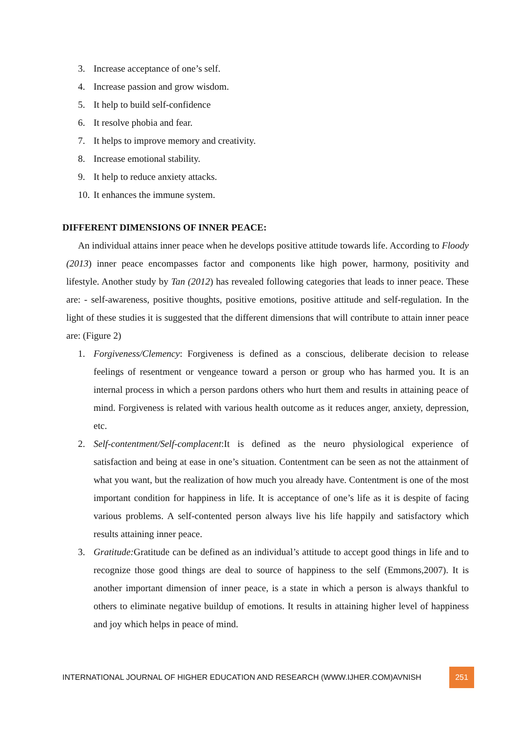3. Increase acceptance of one’s self.
4. Increase passion and grow wisdom.
5. It help to build self-confidence
6. It resolve phobia and fear.
7. It helps to improve memory and creativity.
8. Increase emotional stability.
9. It help to reduce anxiety attacks.
10.
It enhances the immune system.
DIFFERENT DIMENSIONS OF INNER PEACE:
An individual attains inner peace when he develops positive attitude towards life. According to Floody (2013) inner peace encompasses factor and components like high power, harmony, positivity and lifestyle. Another study by Tan (2012) has revealed following categories that leads to inner peace. These are: - self-awareness, positive thoughts, positive emotions, positive attitude and self-regulation. In the light of these studies it is suggested that the different dimensions that will contribute to attain inner peace are: (Figure 2)
1. Forgiveness/Clemency: Forgiveness is defined as a conscious, deliberate decision to release feelings of resentment or vengeance toward a person or group who has harmed you. It is an internal process in which a person pardons others who hurt them and results in attaining peace of mind. Forgiveness is related with various health outcome as it reduces anger, anxiety, depression, etc.
2. Self-contentment/Self-complacent:It is defined as the neuro physiological experience of satisfaction and being at ease in one’s situation. Contentment can be seen as not the attainment of what you want, but the realization of how much you already have. Contentment is one of the most important condition for happiness in life. It is acceptance of one’s life as it is despite of facing various problems. A self-contented person always live his life happily and satisfactory which results attaining inner peace.
3. Gratitude: Gratitude can be defined as an individual’s attitude to accept good things in life and to recognize those good things are deal to source of happiness to the self (Emmons,2007). It is another important dimension of inner peace, is a state in which a person is always thankful to others to eliminate negative buildup of emotions. It results in attaining higher level of happiness and joy which helps in peace of mind.
INTERNATIONAL JOURNAL OF HIGHER EDUCATION AND RESEARCH (WWW.IJHER.COM)AVNISH
251